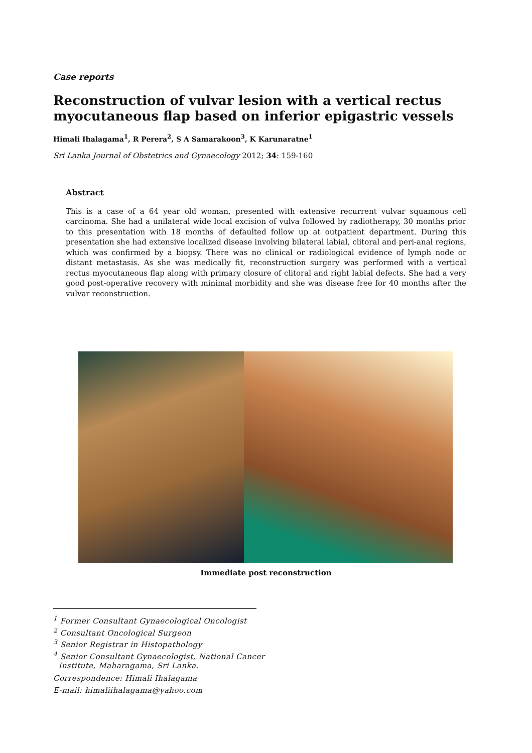Case reports
Reconstruction of vulvar lesion with a vertical rectus myocutaneous flap based on inferior epigastric vessels
Himali Ihalagama<sup>1</sup>, R Perera<sup>2</sup>, S A Samarakoon<sup>3</sup>, K Karunaratne<sup>1</sup>
Sri Lanka Journal of Obstetrics and Gynaecology 2012; 34: 159-160
Abstract
This is a case of a 64 year old woman, presented with extensive recurrent vulvar squamous cell carcinoma. She had a unilateral wide local excision of vulva followed by radiotherapy, 30 months prior to this presentation with 18 months of defaulted follow up at outpatient department. During this presentation she had extensive localized disease involving bilateral labial, clitoral and peri-anal regions, which was confirmed by a biopsy. There was no clinical or radiological evidence of lymph node or distant metastasis. As she was medically fit, reconstruction surgery was performed with a vertical rectus myocutaneous flap along with primary closure of clitoral and right labial defects. She had a very good post-operative recovery with minimal morbidity and she was disease free for 40 months after the vulvar reconstruction.
Immediate post reconstruction
<sup>1</sup> Former Consultant Gynaecological Oncologist
<sup>2</sup> Consultant Oncological Surgeon
<sup>3</sup> Senior Registrar in Histopathology
<sup>4</sup> Senior Consultant Gynaecologist, National Cancer
Institute, Maharagama, Sri Lanka.
Correspondence: Himali Ihalagama
E-mail: himaliihalagama@yahoo.com